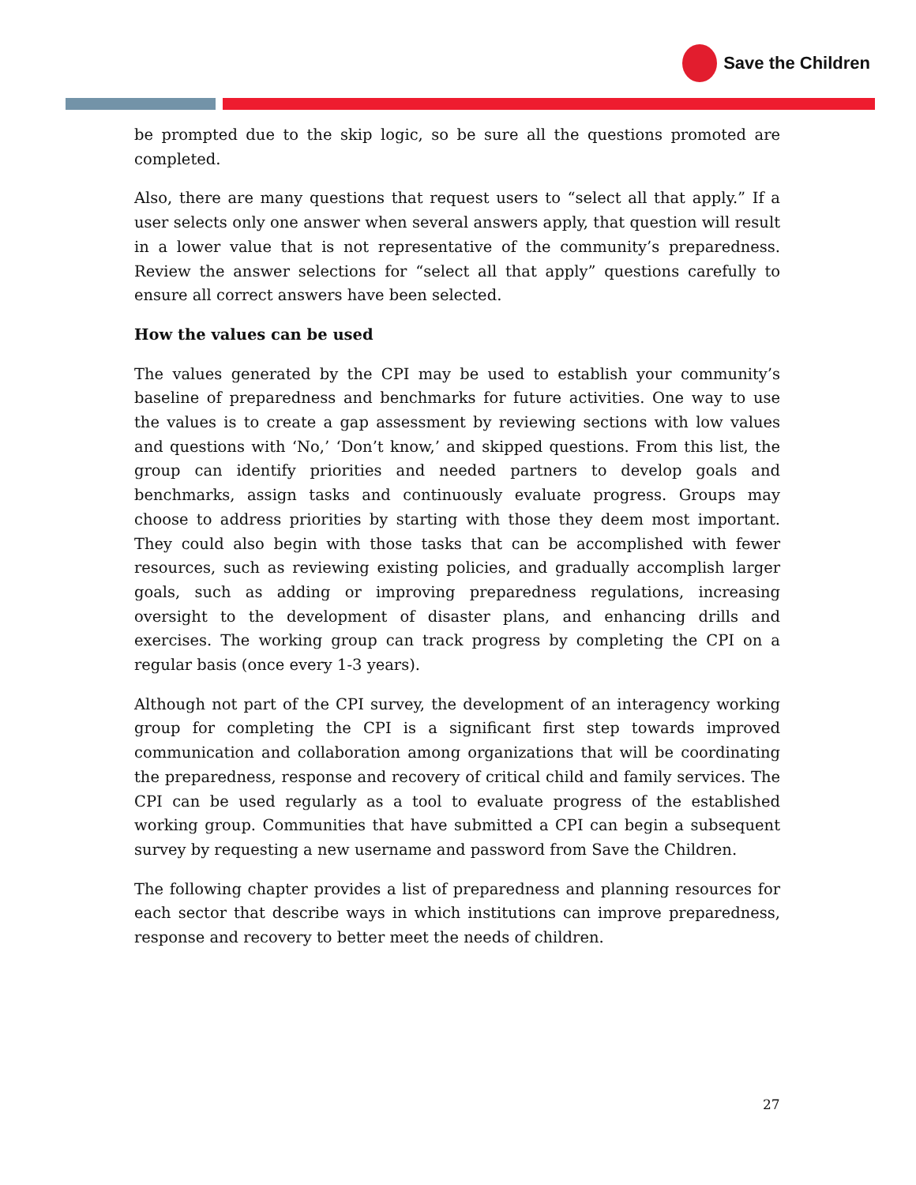Save the Children
be prompted due to the skip logic, so be sure all the questions promoted are completed.
Also, there are many questions that request users to “select all that apply.” If a user selects only one answer when several answers apply, that question will result in a lower value that is not representative of the community’s preparedness. Review the answer selections for “select all that apply” questions carefully to ensure all correct answers have been selected.
How the values can be used
The values generated by the CPI may be used to establish your community’s baseline of preparedness and benchmarks for future activities. One way to use the values is to create a gap assessment by reviewing sections with low values and questions with ‘No,’ ‘Don’t know,’ and skipped questions. From this list, the group can identify priorities and needed partners to develop goals and benchmarks, assign tasks and continuously evaluate progress. Groups may choose to address priorities by starting with those they deem most important. They could also begin with those tasks that can be accomplished with fewer resources, such as reviewing existing policies, and gradually accomplish larger goals, such as adding or improving preparedness regulations, increasing oversight to the development of disaster plans, and enhancing drills and exercises. The working group can track progress by completing the CPI on a regular basis (once every 1-3 years).
Although not part of the CPI survey, the development of an interagency working group for completing the CPI is a significant first step towards improved communication and collaboration among organizations that will be coordinating the preparedness, response and recovery of critical child and family services. The CPI can be used regularly as a tool to evaluate progress of the established working group. Communities that have submitted a CPI can begin a subsequent survey by requesting a new username and password from Save the Children.
The following chapter provides a list of preparedness and planning resources for each sector that describe ways in which institutions can improve preparedness, response and recovery to better meet the needs of children.
27